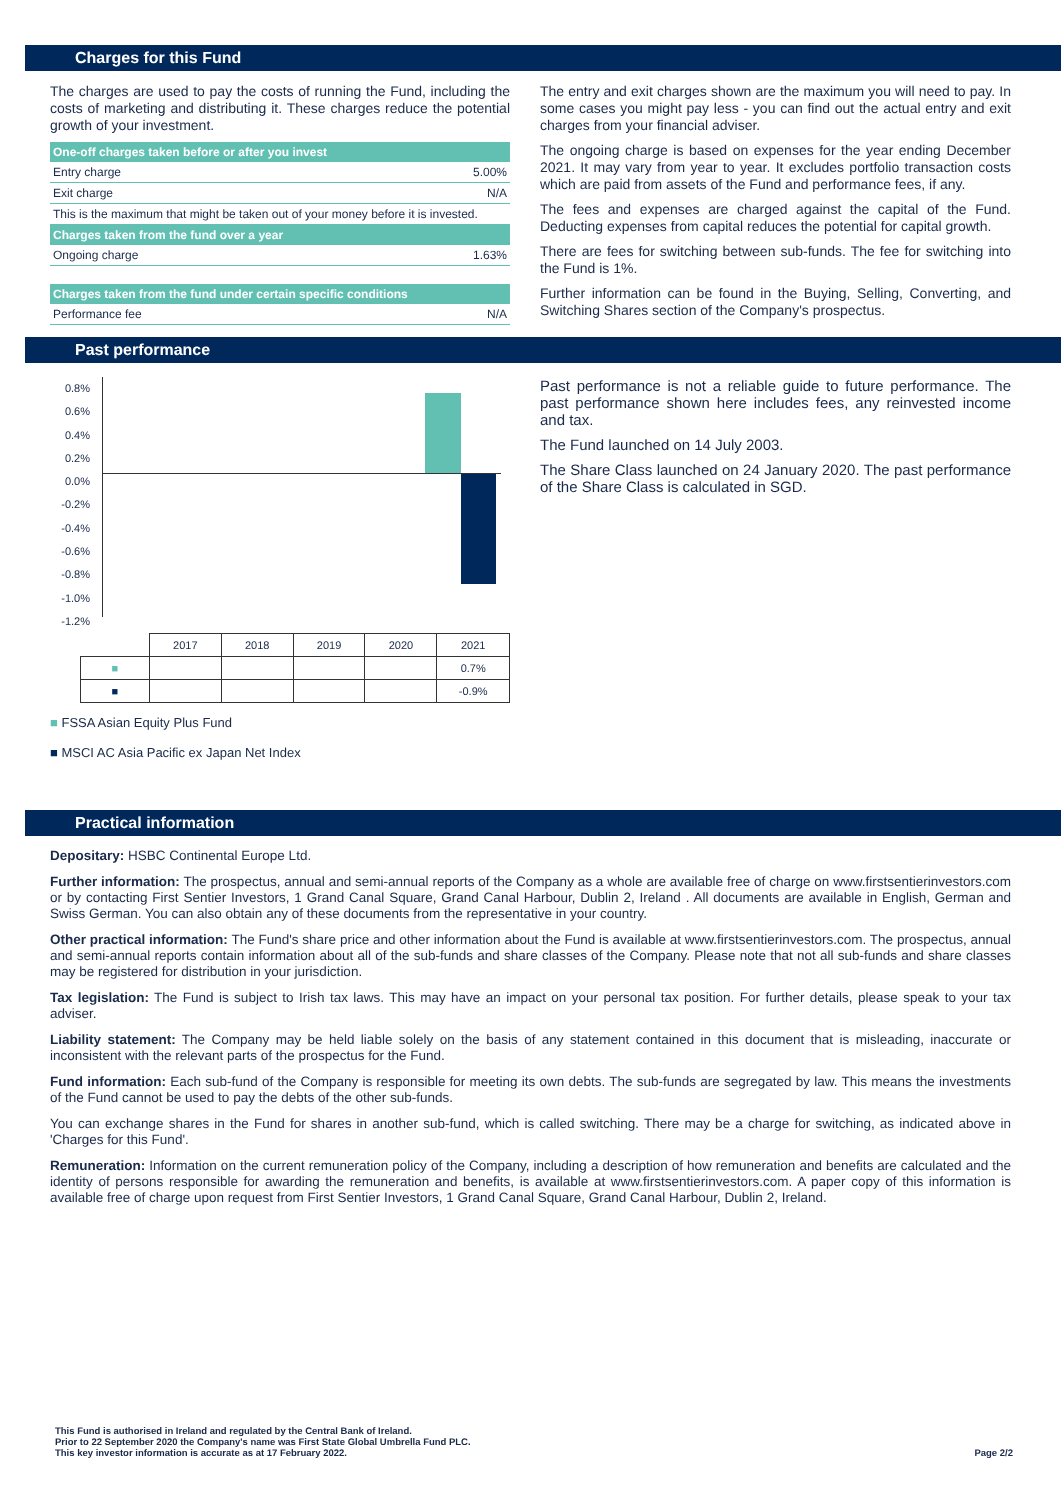Charges for this Fund
The charges are used to pay the costs of running the Fund, including the costs of marketing and distributing it. These charges reduce the potential growth of your investment.
| One-off charges taken before or after you invest | |
| --- | --- |
| Entry charge | 5.00% |
| Exit charge | N/A |
| This is the maximum that might be taken out of your money before it is invested. | |
| Charges taken from the fund over a year | |
| Ongoing charge | 1.63% |
| Charges taken from the fund under certain specific conditions | |
| Performance fee | N/A |
The entry and exit charges shown are the maximum you will need to pay. In some cases you might pay less - you can find out the actual entry and exit charges from your financial adviser.
The ongoing charge is based on expenses for the year ending December 2021. It may vary from year to year. It excludes portfolio transaction costs which are paid from assets of the Fund and performance fees, if any.
The fees and expenses are charged against the capital of the Fund. Deducting expenses from capital reduces the potential for capital growth.
There are fees for switching between sub-funds. The fee for switching into the Fund is 1%.
Further information can be found in the Buying, Selling, Converting, and Switching Shares section of the Company's prospectus.
Past performance
0.8%
0.6%
0.4%
0.2%
0.0%
-0.2%
-0.4%
-0.6%
-0.8%
-1.0%
-1.2%
| | 2017 | 2018 | 2019 | 2020 | 2021 |
| ■ | | | | | 0.7% |
| ■ | | | | | -0.9% |
■ FSSA Asian Equity Plus Fund
■ MSCI AC Asia Pacific ex Japan Net Index
Past performance is not a reliable guide to future performance. The past performance shown here includes fees, any reinvested income and tax.
The Fund launched on 14 July 2003.
The Share Class launched on 24 January 2020. The past performance of the Share Class is calculated in SGD.
Practical information
Depositary: HSBC Continental Europe Ltd.
Further information: The prospectus, annual and semi-annual reports of the Company as a whole are available free of charge on www.firstsentierinvestors.com or by contacting First Sentier Investors, 1 Grand Canal Square, Grand Canal Harbour, Dublin 2, Ireland . All documents are available in English, German and Swiss German. You can also obtain any of these documents from the representative in your country.
Other practical information: The Fund's share price and other information about the Fund is available at www.firstsentierinvestors.com. The prospectus, annual and semi-annual reports contain information about all of the sub-funds and share classes of the Company. Please note that not all sub-funds and share classes may be registered for distribution in your jurisdiction.
Tax legislation: The Fund is subject to Irish tax laws. This may have an impact on your personal tax position. For further details, please speak to your tax adviser.
Liability statement: The Company may be held liable solely on the basis of any statement contained in this document that is misleading, inaccurate or inconsistent with the relevant parts of the prospectus for the Fund.
Fund information: Each sub-fund of the Company is responsible for meeting its own debts. The sub-funds are segregated by law. This means the investments of the Fund cannot be used to pay the debts of the other sub-funds.
You can exchange shares in the Fund for shares in another sub-fund, which is called switching. There may be a charge for switching, as indicated above in 'Charges for this Fund'.
Remuneration: Information on the current remuneration policy of the Company, including a description of how remuneration and benefits are calculated and the identity of persons responsible for awarding the remuneration and benefits, is available at www.firstsentierinvestors.com. A paper copy of this information is available free of charge upon request from First Sentier Investors, 1 Grand Canal Square, Grand Canal Harbour, Dublin 2, Ireland.
This Fund is authorised in Ireland and regulated by the Central Bank of Ireland.
Prior to 22 September 2020 the Company's name was First State Global Umbrella Fund PLC.
This key investor information is accurate as at 17 February 2022.
Page 2/2